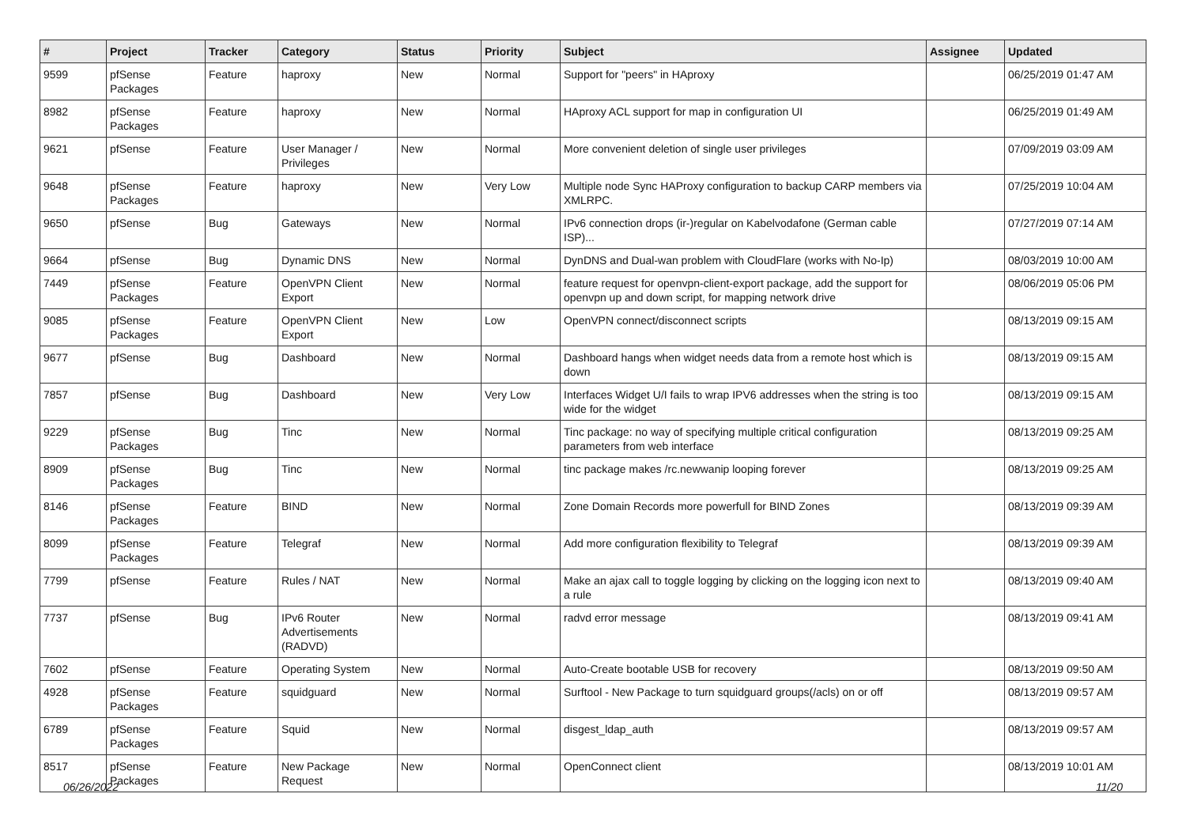| # | Project | Tracker | Category | Status | Priority | Subject | Assignee | Updated |
| --- | --- | --- | --- | --- | --- | --- | --- | --- |
| 9599 | pfSense Packages | Feature | haproxy | New | Normal | Support for "peers" in HAproxy | | 06/25/2019 01:47 AM |
| 8982 | pfSense Packages | Feature | haproxy | New | Normal | HAproxy ACL support for map in configuration UI | | 06/25/2019 01:49 AM |
| 9621 | pfSense | Feature | User Manager / Privileges | New | Normal | More convenient deletion of single user privileges | | 07/09/2019 03:09 AM |
| 9648 | pfSense Packages | Feature | haproxy | New | Very Low | Multiple node Sync HAProxy configuration to backup CARP members via XMLRPC. | | 07/25/2019 10:04 AM |
| 9650 | pfSense | Bug | Gateways | New | Normal | IPv6 connection drops (ir-)regular on Kabelvodafone (German cable ISP)... | | 07/27/2019 07:14 AM |
| 9664 | pfSense | Bug | Dynamic DNS | New | Normal | DynDNS and Dual-wan problem with CloudFlare (works with No-Ip) | | 08/03/2019 10:00 AM |
| 7449 | pfSense Packages | Feature | OpenVPN Client Export | New | Normal | feature request for openvpn-client-export package, add the support for openvpn up and down script, for mapping network drive | | 08/06/2019 05:06 PM |
| 9085 | pfSense Packages | Feature | OpenVPN Client Export | New | Low | OpenVPN connect/disconnect scripts | | 08/13/2019 09:15 AM |
| 9677 | pfSense | Bug | Dashboard | New | Normal | Dashboard hangs when widget needs data from a remote host which is down | | 08/13/2019 09:15 AM |
| 7857 | pfSense | Bug | Dashboard | New | Very Low | Interfaces Widget U/I fails to wrap IPV6 addresses when the string is too wide for the widget | | 08/13/2019 09:15 AM |
| 9229 | pfSense Packages | Bug | Tinc | New | Normal | Tinc package: no way of specifying multiple critical configuration parameters from web interface | | 08/13/2019 09:25 AM |
| 8909 | pfSense Packages | Bug | Tinc | New | Normal | tinc package makes /rc.newwanip looping forever | | 08/13/2019 09:25 AM |
| 8146 | pfSense Packages | Feature | BIND | New | Normal | Zone Domain Records more powerfull for BIND Zones | | 08/13/2019 09:39 AM |
| 8099 | pfSense Packages | Feature | Telegraf | New | Normal | Add more configuration flexibility to Telegraf | | 08/13/2019 09:39 AM |
| 7799 | pfSense | Feature | Rules / NAT | New | Normal | Make an ajax call to toggle logging by clicking on the logging icon next to a rule | | 08/13/2019 09:40 AM |
| 7737 | pfSense | Bug | IPv6 Router Advertisements (RADVD) | New | Normal | radvd error message | | 08/13/2019 09:41 AM |
| 7602 | pfSense | Feature | Operating System | New | Normal | Auto-Create bootable USB for recovery | | 08/13/2019 09:50 AM |
| 4928 | pfSense Packages | Feature | squidguard | New | Normal | Surftool - New Package to turn squidguard groups(/acls) on or off | | 08/13/2019 09:57 AM |
| 6789 | pfSense Packages | Feature | Squid | New | Normal | disgest_ldap_auth | | 08/13/2019 09:57 AM |
| 8517 | pfSense Packages | Feature | New Package Request | New | Normal | OpenConnect client | | 08/13/2019 10:01 AM |
06/26/2022 11/20